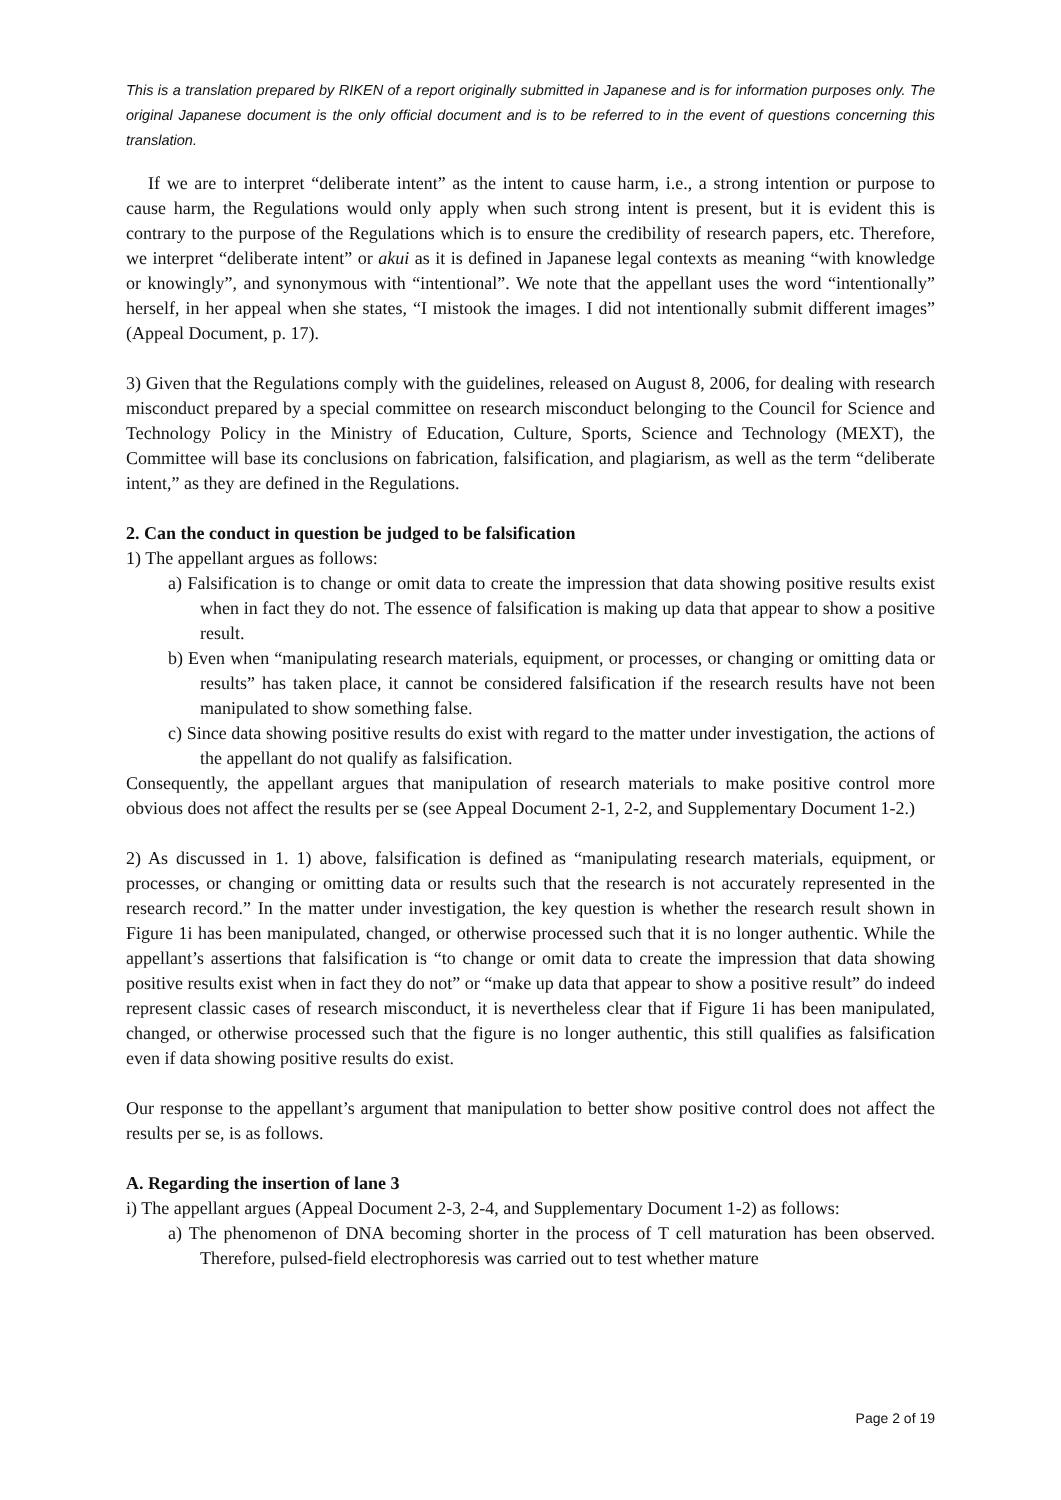This is a translation prepared by RIKEN of a report originally submitted in Japanese and is for information purposes only. The original Japanese document is the only official document and is to be referred to in the event of questions concerning this translation.
If we are to interpret “deliberate intent” as the intent to cause harm, i.e., a strong intention or purpose to cause harm, the Regulations would only apply when such strong intent is present, but it is evident this is contrary to the purpose of the Regulations which is to ensure the credibility of research papers, etc. Therefore, we interpret “deliberate intent” or akui as it is defined in Japanese legal contexts as meaning “with knowledge or knowingly”, and synonymous with “intentional”. We note that the appellant uses the word “intentionally” herself, in her appeal when she states, “I mistook the images. I did not intentionally submit different images” (Appeal Document, p. 17).
3) Given that the Regulations comply with the guidelines, released on August 8, 2006, for dealing with research misconduct prepared by a special committee on research misconduct belonging to the Council for Science and Technology Policy in the Ministry of Education, Culture, Sports, Science and Technology (MEXT), the Committee will base its conclusions on fabrication, falsification, and plagiarism, as well as the term “deliberate intent,” as they are defined in the Regulations.
2. Can the conduct in question be judged to be falsification
1) The appellant argues as follows:
a) Falsification is to change or omit data to create the impression that data showing positive results exist when in fact they do not. The essence of falsification is making up data that appear to show a positive result.
b) Even when “manipulating research materials, equipment, or processes, or changing or omitting data or results” has taken place, it cannot be considered falsification if the research results have not been manipulated to show something false.
c) Since data showing positive results do exist with regard to the matter under investigation, the actions of the appellant do not qualify as falsification.
Consequently, the appellant argues that manipulation of research materials to make positive control more obvious does not affect the results per se (see Appeal Document 2-1, 2-2, and Supplementary Document 1-2.)
2) As discussed in 1. 1) above, falsification is defined as “manipulating research materials, equipment, or processes, or changing or omitting data or results such that the research is not accurately represented in the research record.” In the matter under investigation, the key question is whether the research result shown in Figure 1i has been manipulated, changed, or otherwise processed such that it is no longer authentic. While the appellant’s assertions that falsification is “to change or omit data to create the impression that data showing positive results exist when in fact they do not” or “make up data that appear to show a positive result” do indeed represent classic cases of research misconduct, it is nevertheless clear that if Figure 1i has been manipulated, changed, or otherwise processed such that the figure is no longer authentic, this still qualifies as falsification even if data showing positive results do exist.
Our response to the appellant’s argument that manipulation to better show positive control does not affect the results per se, is as follows.
A. Regarding the insertion of lane 3
i) The appellant argues (Appeal Document 2-3, 2-4, and Supplementary Document 1-2) as follows:
a) The phenomenon of DNA becoming shorter in the process of T cell maturation has been observed. Therefore, pulsed-field electrophoresis was carried out to test whether mature
Page 2 of 19